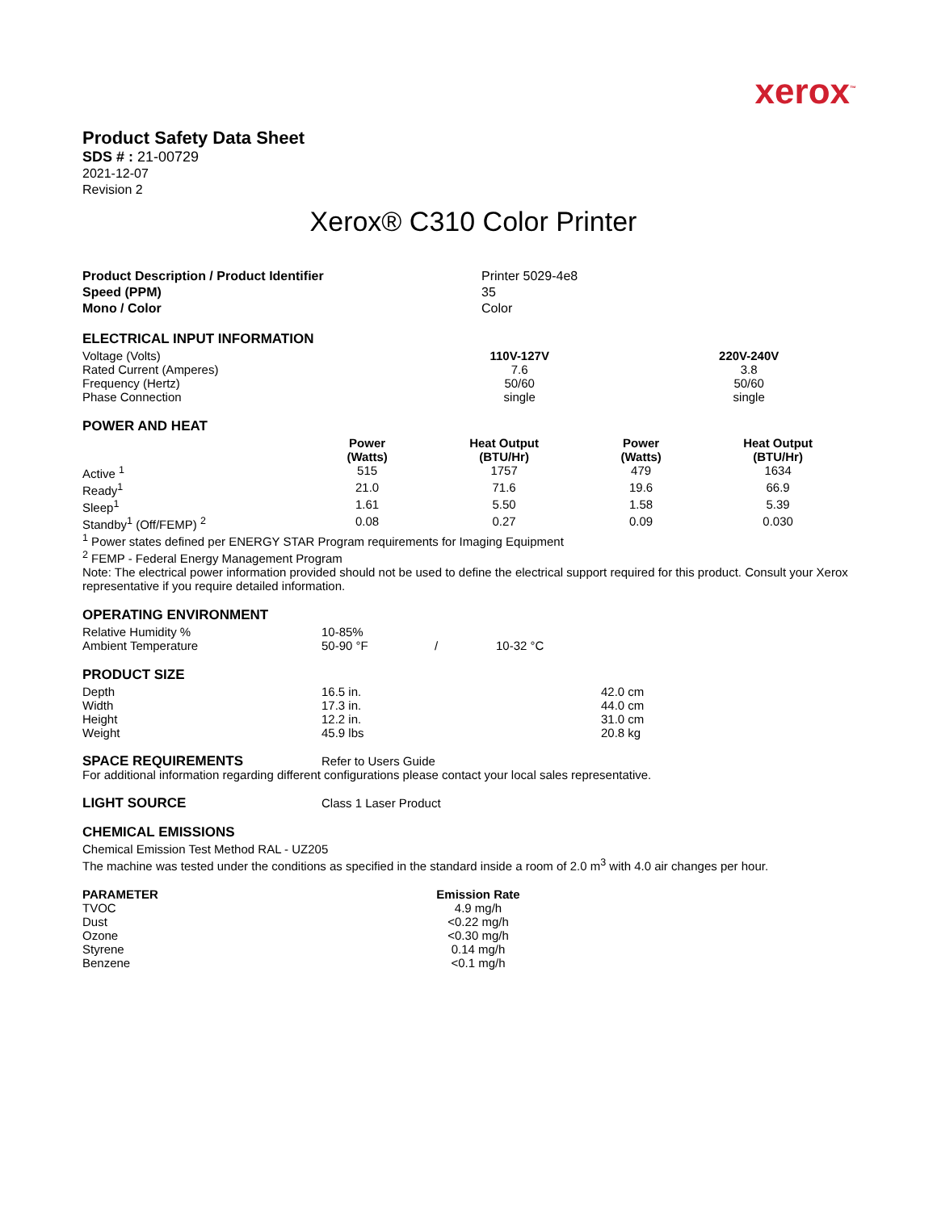xerox<sup>™</sup>
Product Safety Data Sheet
SDS # : 21-00729
2021-12-07
Revision 2
Xerox® C310 Color Printer
| Product Description / Product Identifier Speed (PPM) Mono / Color | Printer 5029-4e8 35 Color |
ELECTRICAL INPUT INFORMATION
| Voltage (Volts) | 110V-127V | 220V-240V |
| Rated Current (Amperes) | 7.6 | 3.8 |
| Frequency (Hertz) | 50/60 | 50/60 |
| Phase Connection | single | single |
POWER AND HEAT
| | Power (Watts) | Heat Output (BTU/Hr) | Power (Watts) | Heat Output (BTU/Hr) |
| Active <sup>1</sup> | 515 | 1757 | 479 | 1634 |
| Ready<sup>1</sup> | 21.0 | 71.6 | 19.6 | 66.9 |
| Sleep<sup>1</sup> | 1.61 | 5.50 | 1.58 | 5.39 |
| Standby<sup>1</sup> (Off/FEMP) <sup>2</sup> | 0.08 | 0.27 | 0.09 | 0.030 |
<sup>1</sup> Power states defined per ENERGY STAR Program requirements for Imaging Equipment
<sup>2</sup> FEMP - Federal Energy Management Program
Note: The electrical power information provided should not be used to define the electrical support required for this product. Consult your Xerox representative if you require detailed information.
OPERATING ENVIRONMENT
| Relative Humidity % | 10-85% | | |
| Ambient Temperature | 50-90 °F | / | 10-32 °C |
PRODUCT SIZE
| Depth | 16.5 in. | 42.0 cm |
| Width | 17.3 in. | 44.0 cm |
| Height | 12.2 in. | 31.0 cm |
| Weight | 45.9 lbs | 20.8 kg |
| SPACE REQUIREMENTS | Refer to Users Guide |
For additional information regarding different configurations please contact your local sales representative.
| LIGHT SOURCE | Class 1 Laser Product |
CHEMICAL EMISSIONS
Chemical Emission Test Method RAL - UZ205
The machine was tested under the conditions as specified in the standard inside a room of 2.0 m<sup>3</sup> with 4.0 air changes per hour.
| PARAMETER | Emission Rate |
| --- | --- |
| TVOC | 4.9 mg/h |
| Dust | <0.22 mg/h |
| Ozone | <0.30 mg/h |
| Styrene | 0.14 mg/h |
| Benzene | <0.1 mg/h |